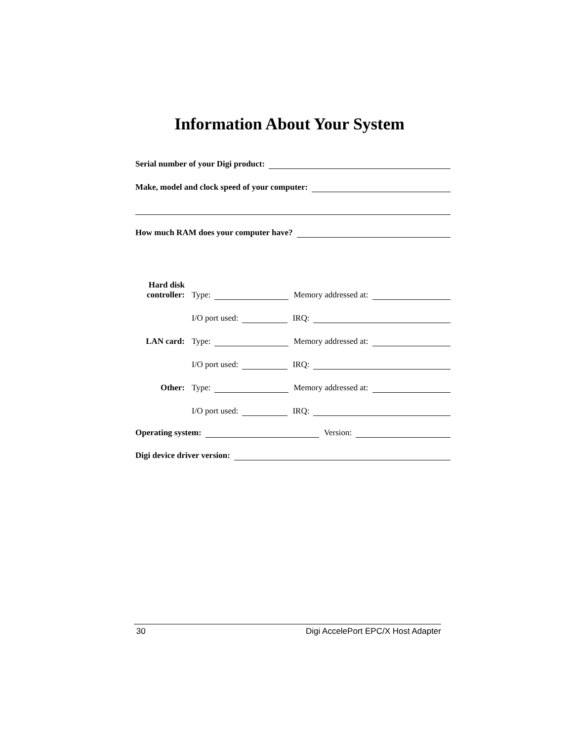Information About Your System
Serial number of your Digi product:
Make, model and clock speed of your computer:
How much RAM does your computer have?
| Hard disk controller: | Type: Memory addressed at: |
| | I/O port used: IRQ: |
| LAN card: | Type: Memory addressed at: |
| | I/O port used: IRQ: |
| Other: | Type: Memory addressed at: |
| | I/O port used: IRQ: |
Operating system: Version:
Digi device driver version:
30 Digi AccelePort EPC/X Host Adapter